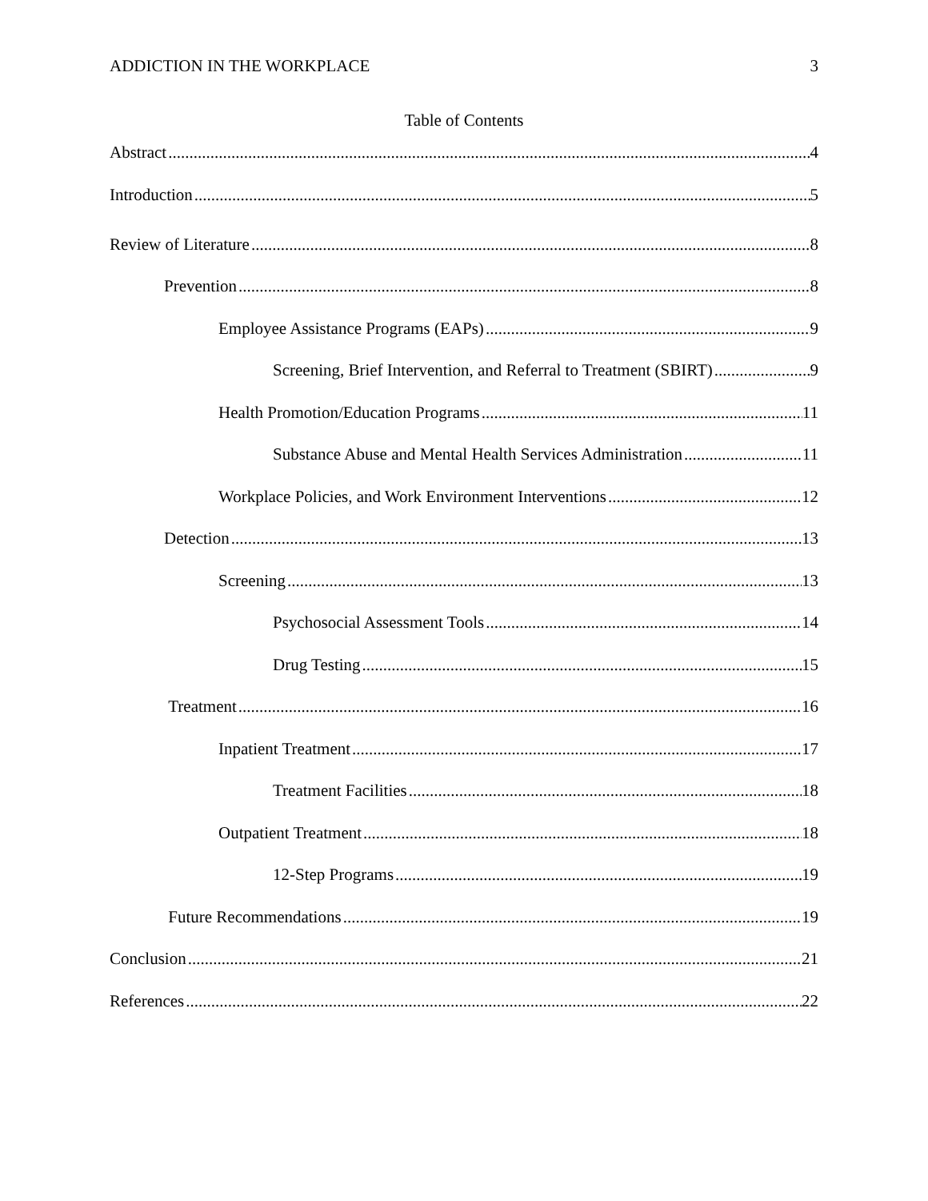ADDICTION IN THE WORKPLACE 3
Table of Contents
Abstract 4
Introduction 5
Review of Literature 8
Prevention 8
Employee Assistance Programs (EAPs) 9
Screening, Brief Intervention, and Referral to Treatment (SBIRT) 9
Health Promotion/Education Programs 11
Substance Abuse and Mental Health Services Administration 11
Workplace Policies, and Work Environment Interventions 12
Detection 13
Screening 13
Psychosocial Assessment Tools 14
Drug Testing 15
Treatment 16
Inpatient Treatment 17
Treatment Facilities 18
Outpatient Treatment 18
12-Step Programs 19
Future Recommendations 19
Conclusion 21
References 22